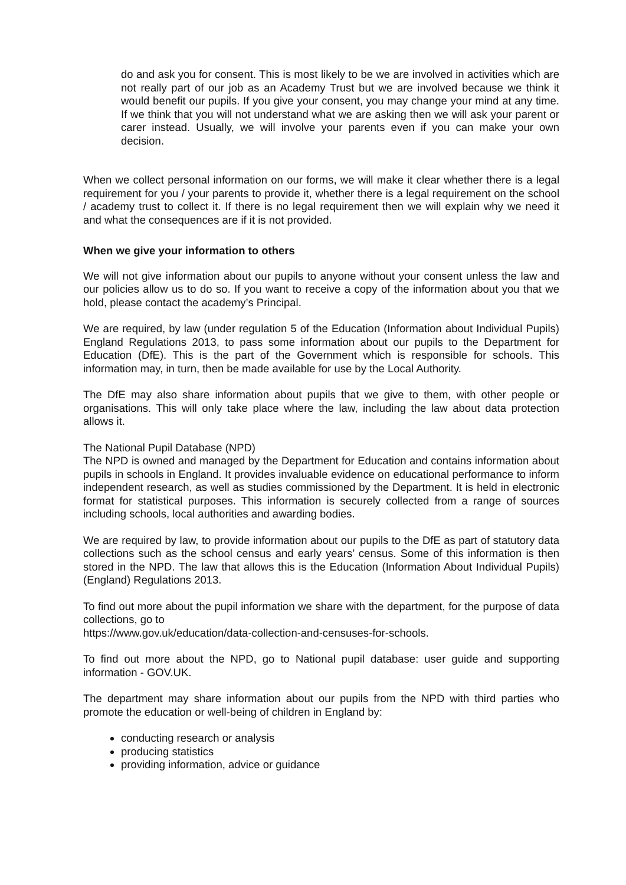do and ask you for consent. This is most likely to be we are involved in activities which are not really part of our job as an Academy Trust but we are involved because we think it would benefit our pupils. If you give your consent, you may change your mind at any time. If we think that you will not understand what we are asking then we will ask your parent or carer instead. Usually, we will involve your parents even if you can make your own decision.
When we collect personal information on our forms, we will make it clear whether there is a legal requirement for you / your parents to provide it, whether there is a legal requirement on the school / academy trust to collect it. If there is no legal requirement then we will explain why we need it and what the consequences are if it is not provided.
When we give your information to others
We will not give information about our pupils to anyone without your consent unless the law and our policies allow us to do so. If you want to receive a copy of the information about you that we hold, please contact the academy’s Principal.
We are required, by law (under regulation 5 of the Education (Information about Individual Pupils) England Regulations 2013, to pass some information about our pupils to the Department for Education (DfE). This is the part of the Government which is responsible for schools. This information may, in turn, then be made available for use by the Local Authority.
The DfE may also share information about pupils that we give to them, with other people or organisations. This will only take place where the law, including the law about data protection allows it.
The National Pupil Database (NPD)
The NPD is owned and managed by the Department for Education and contains information about pupils in schools in England. It provides invaluable evidence on educational performance to inform independent research, as well as studies commissioned by the Department. It is held in electronic format for statistical purposes. This information is securely collected from a range of sources including schools, local authorities and awarding bodies.
We are required by law, to provide information about our pupils to the DfE as part of statutory data collections such as the school census and early years’ census. Some of this information is then stored in the NPD. The law that allows this is the Education (Information About Individual Pupils) (England) Regulations 2013.
To find out more about the pupil information we share with the department, for the purpose of data collections, go to
https://www.gov.uk/education/data-collection-and-censuses-for-schools.
To find out more about the NPD, go to National pupil database: user guide and supporting information - GOV.UK.
The department may share information about our pupils from the NPD with third parties who promote the education or well-being of children in England by:
conducting research or analysis
producing statistics
providing information, advice or guidance